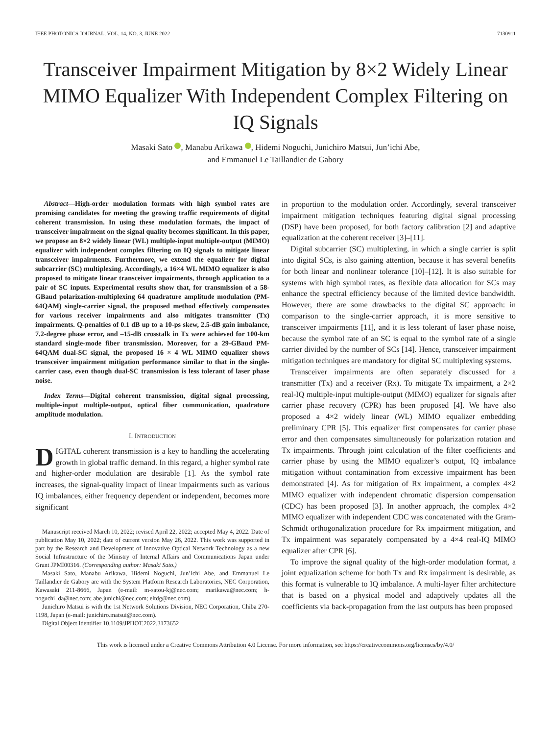IEEE PHOTONICS JOURNAL, VOL. 14, NO. 3, JUNE 2022 7130911
Transceiver Impairment Mitigation by 8×2 Widely Linear MIMO Equalizer With Independent Complex Filtering on IQ Signals
Masaki Sato , Manabu Arikawa , Hidemi Noguchi, Junichiro Matsui, Jun’ichi Abe,
and Emmanuel Le Taillandier de Gabory
Abstract—High-order modulation formats with high symbol rates are promising candidates for meeting the growing traffic requirements of digital coherent transmission. In using these modulation formats, the impact of transceiver impairment on the signal quality becomes significant. In this paper, we propose an 8×2 widely linear (WL) multiple-input multiple-output (MIMO) equalizer with independent complex filtering on IQ signals to mitigate linear transceiver impairments. Furthermore, we extend the equalizer for digital subcarrier (SC) multiplexing. Accordingly, a 16×4 WL MIMO equalizer is also proposed to mitigate linear transceiver impairments, through application to a pair of SC inputs. Experimental results show that, for transmission of a 58-GBaud polarization-multiplexing 64 quadrature amplitude modulation (PM-64QAM) single-carrier signal, the proposed method effectively compensates for various receiver impairments and also mitigates transmitter (Tx) impairments. Q-penalties of 0.1 dB up to a 10-ps skew, 2.5-dB gain imbalance, 7.2-degree phase error, and –15-dB crosstalk in Tx were achieved for 100-km standard single-mode fiber transmission. Moreover, for a 29-GBaud PM-64QAM dual-SC signal, the proposed 16 × 4 WL MIMO equalizer shows transceiver impairment mitigation performance similar to that in the single-carrier case, even though dual-SC transmission is less tolerant of laser phase noise.
Index Terms—Digital coherent transmission, digital signal processing, multiple-input multiple-output, optical fiber communication, quadrature amplitude modulation.
I. INTRODUCTION
DIGITAL coherent transmission is a key to handling the accelerating growth in global traffic demand. In this regard, a higher symbol rate and higher-order modulation are desirable [1]. As the symbol rate increases, the signal-quality impact of linear impairments such as various IQ imbalances, either frequency dependent or independent, becomes more significant
Manuscript received March 10, 2022; revised April 22, 2022; accepted May 4, 2022. Date of publication May 10, 2022; date of current version May 26, 2022. This work was supported in part by the Research and Development of Innovative Optical Network Technology as a new Social Infrastructure of the Ministry of Internal Affairs and Communications Japan under Grant JPMI00316. (Corresponding author: Masaki Sato.)
Masaki Sato, Manabu Arikawa, Hidemi Noguchi, Jun’ichi Abe, and Emmanuel Le Taillandier de Gabory are with the System Platform Research Laboratories, NEC Corporation, Kawasaki 211-8666, Japan (e-mail: m-satou-kj@nec.com; marikawa@nec.com; h-noguchi_da@nec.com; abe.junichi@nec.com; eltdg@nec.com).
Junichiro Matsui is with the 1st Network Solutions Division, NEC Corporation, Chiba 270-1198, Japan (e-mail: junichiro.matsui@nec.com).
Digital Object Identifier 10.1109/JPHOT.2022.3173652
in proportion to the modulation order. Accordingly, several transceiver impairment mitigation techniques featuring digital signal processing (DSP) have been proposed, for both factory calibration [2] and adaptive equalization at the coherent receiver [3]–[11].
Digital subcarrier (SC) multiplexing, in which a single carrier is split into digital SCs, is also gaining attention, because it has several benefits for both linear and nonlinear tolerance [10]–[12]. It is also suitable for systems with high symbol rates, as flexible data allocation for SCs may enhance the spectral efficiency because of the limited device bandwidth. However, there are some drawbacks to the digital SC approach: in comparison to the single-carrier approach, it is more sensitive to transceiver impairments [11], and it is less tolerant of laser phase noise, because the symbol rate of an SC is equal to the symbol rate of a single carrier divided by the number of SCs [14]. Hence, transceiver impairment mitigation techniques are mandatory for digital SC multiplexing systems.
Transceiver impairments are often separately discussed for a transmitter (Tx) and a receiver (Rx). To mitigate Tx impairment, a 2×2 real-IQ multiple-input multiple-output (MIMO) equalizer for signals after carrier phase recovery (CPR) has been proposed [4]. We have also proposed a 4×2 widely linear (WL) MIMO equalizer embedding preliminary CPR [5]. This equalizer first compensates for carrier phase error and then compensates simultaneously for polarization rotation and Tx impairments. Through joint calculation of the filter coefficients and carrier phase by using the MIMO equalizer’s output, IQ imbalance mitigation without contamination from excessive impairment has been demonstrated [4]. As for mitigation of Rx impairment, a complex 4×2 MIMO equalizer with independent chromatic dispersion compensation (CDC) has been proposed [3]. In another approach, the complex 4×2 MIMO equalizer with independent CDC was concatenated with the Gram-Schmidt orthogonalization procedure for Rx impairment mitigation, and Tx impairment was separately compensated by a 4×4 real-IQ MIMO equalizer after CPR [6].
To improve the signal quality of the high-order modulation format, a joint equalization scheme for both Tx and Rx impairment is desirable, as this format is vulnerable to IQ imbalance. A multi-layer filter architecture that is based on a physical model and adaptively updates all the coefficients via back-propagation from the last outputs has been proposed
This work is licensed under a Creative Commons Attribution 4.0 License. For more information, see https://creativecommons.org/licenses/by/4.0/